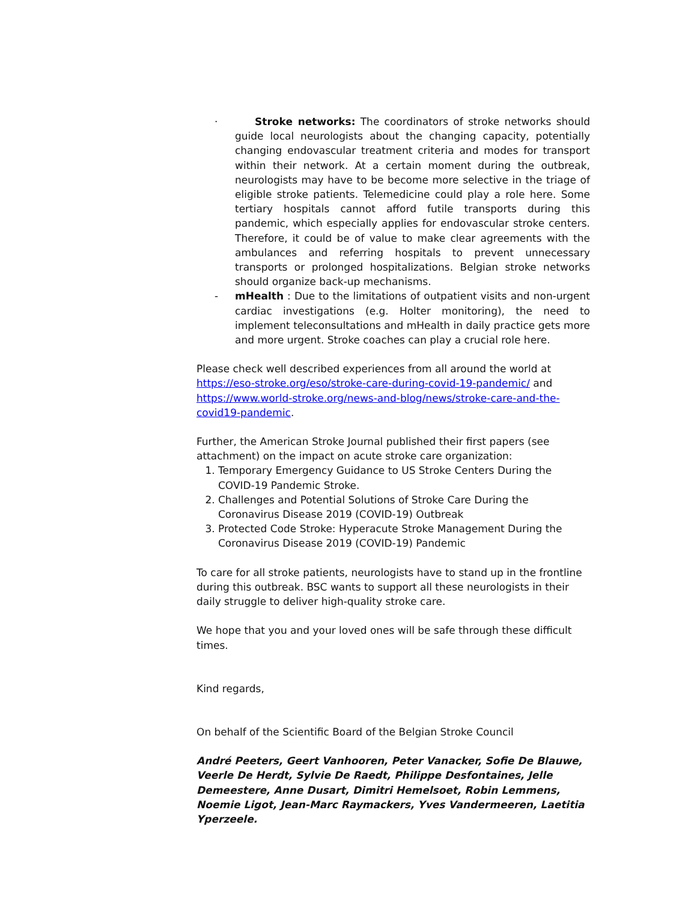· Stroke networks: The coordinators of stroke networks should guide local neurologists about the changing capacity, potentially changing endovascular treatment criteria and modes for transport within their network. At a certain moment during the outbreak, neurologists may have to be become more selective in the triage of eligible stroke patients. Telemedicine could play a role here. Some tertiary hospitals cannot afford futile transports during this pandemic, which especially applies for endovascular stroke centers. Therefore, it could be of value to make clear agreements with the ambulances and referring hospitals to prevent unnecessary transports or prolonged hospitalizations. Belgian stroke networks should organize back-up mechanisms.
- mHealth : Due to the limitations of outpatient visits and non-urgent cardiac investigations (e.g. Holter monitoring), the need to implement teleconsultations and mHealth in daily practice gets more and more urgent. Stroke coaches can play a crucial role here.
Please check well described experiences from all around the world at https://eso-stroke.org/eso/stroke-care-during-covid-19-pandemic/ and https://www.world-stroke.org/news-and-blog/news/stroke-care-and-the-covid19-pandemic.
Further, the American Stroke Journal published their first papers (see attachment) on the impact on acute stroke care organization:
1. Temporary Emergency Guidance to US Stroke Centers During the COVID-19 Pandemic Stroke.
2. Challenges and Potential Solutions of Stroke Care During the Coronavirus Disease 2019 (COVID-19) Outbreak
3. Protected Code Stroke: Hyperacute Stroke Management During the Coronavirus Disease 2019 (COVID-19) Pandemic
To care for all stroke patients, neurologists have to stand up in the frontline during this outbreak. BSC wants to support all these neurologists in their daily struggle to deliver high-quality stroke care.
We hope that you and your loved ones will be safe through these difficult times.
Kind regards,
On behalf of the Scientific Board of the Belgian Stroke Council
André Peeters, Geert Vanhooren, Peter Vanacker, Sofie De Blauwe, Veerle De Herdt, Sylvie De Raedt, Philippe Desfontaines, Jelle Demeestere, Anne Dusart, Dimitri Hemelsoet, Robin Lemmens, Noemie Ligot, Jean-Marc Raymackers, Yves Vandermeeren, Laetitia Yperzeele.